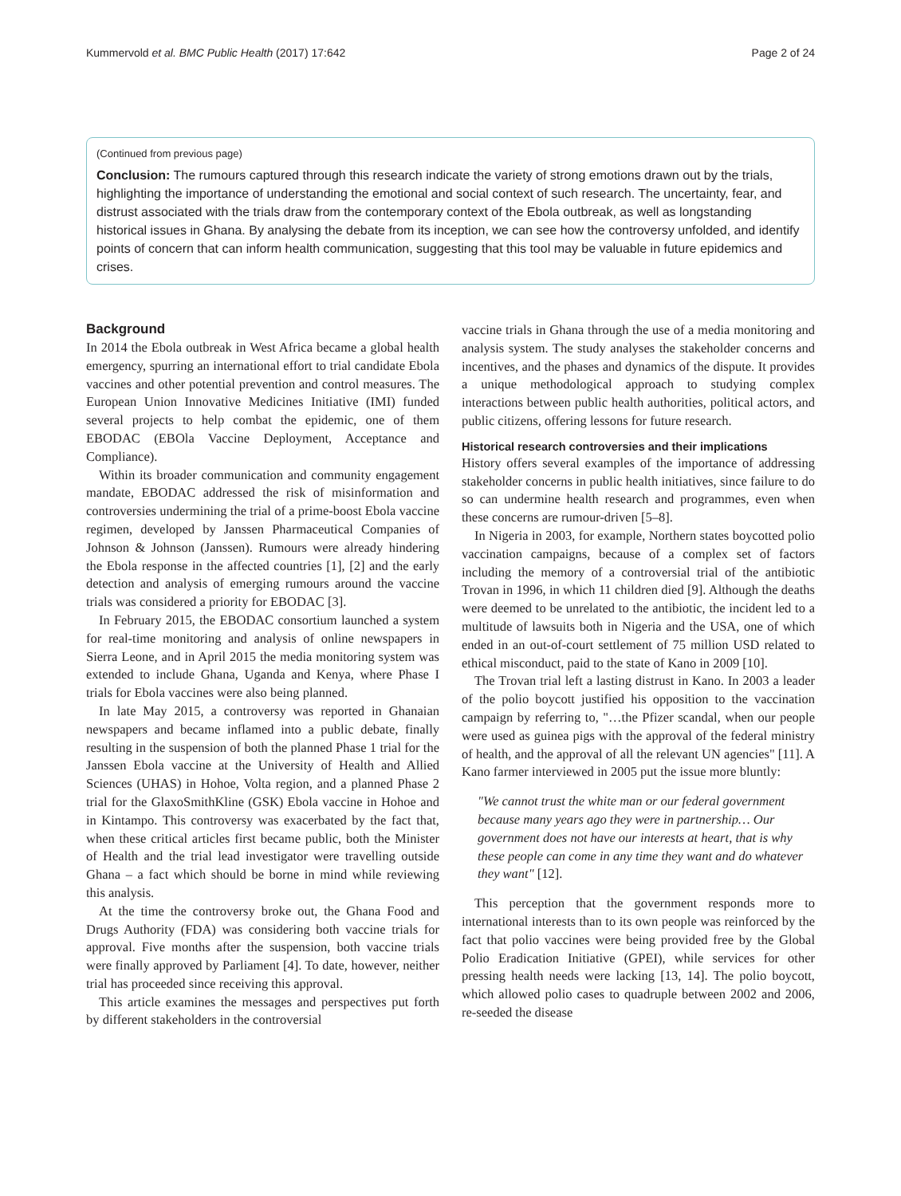Kummervold et al. BMC Public Health (2017) 17:642 Page 2 of 24
(Continued from previous page)
Conclusion: The rumours captured through this research indicate the variety of strong emotions drawn out by the trials, highlighting the importance of understanding the emotional and social context of such research. The uncertainty, fear, and distrust associated with the trials draw from the contemporary context of the Ebola outbreak, as well as longstanding historical issues in Ghana. By analysing the debate from its inception, we can see how the controversy unfolded, and identify points of concern that can inform health communication, suggesting that this tool may be valuable in future epidemics and crises.
Background
In 2014 the Ebola outbreak in West Africa became a global health emergency, spurring an international effort to trial candidate Ebola vaccines and other potential prevention and control measures. The European Union Innovative Medicines Initiative (IMI) funded several projects to help combat the epidemic, one of them EBODAC (EBOla Vaccine Deployment, Acceptance and Compliance).
Within its broader communication and community engagement mandate, EBODAC addressed the risk of misinformation and controversies undermining the trial of a prime-boost Ebola vaccine regimen, developed by Janssen Pharmaceutical Companies of Johnson & Johnson (Janssen). Rumours were already hindering the Ebola response in the affected countries [1], [2] and the early detection and analysis of emerging rumours around the vaccine trials was considered a priority for EBODAC [3].
In February 2015, the EBODAC consortium launched a system for real-time monitoring and analysis of online newspapers in Sierra Leone, and in April 2015 the media monitoring system was extended to include Ghana, Uganda and Kenya, where Phase I trials for Ebola vaccines were also being planned.
In late May 2015, a controversy was reported in Ghanaian newspapers and became inflamed into a public debate, finally resulting in the suspension of both the planned Phase 1 trial for the Janssen Ebola vaccine at the University of Health and Allied Sciences (UHAS) in Hohoe, Volta region, and a planned Phase 2 trial for the GlaxoSmithKline (GSK) Ebola vaccine in Hohoe and in Kintampo. This controversy was exacerbated by the fact that, when these critical articles first became public, both the Minister of Health and the trial lead investigator were travelling outside Ghana – a fact which should be borne in mind while reviewing this analysis.
At the time the controversy broke out, the Ghana Food and Drugs Authority (FDA) was considering both vaccine trials for approval. Five months after the suspension, both vaccine trials were finally approved by Parliament [4]. To date, however, neither trial has proceeded since receiving this approval.
This article examines the messages and perspectives put forth by different stakeholders in the controversial
vaccine trials in Ghana through the use of a media monitoring and analysis system. The study analyses the stakeholder concerns and incentives, and the phases and dynamics of the dispute. It provides a unique methodological approach to studying complex interactions between public health authorities, political actors, and public citizens, offering lessons for future research.
Historical research controversies and their implications
History offers several examples of the importance of addressing stakeholder concerns in public health initiatives, since failure to do so can undermine health research and programmes, even when these concerns are rumour-driven [5–8].
In Nigeria in 2003, for example, Northern states boycotted polio vaccination campaigns, because of a complex set of factors including the memory of a controversial trial of the antibiotic Trovan in 1996, in which 11 children died [9]. Although the deaths were deemed to be unrelated to the antibiotic, the incident led to a multitude of lawsuits both in Nigeria and the USA, one of which ended in an out-of-court settlement of 75 million USD related to ethical misconduct, paid to the state of Kano in 2009 [10].
The Trovan trial left a lasting distrust in Kano. In 2003 a leader of the polio boycott justified his opposition to the vaccination campaign by referring to, "…the Pfizer scandal, when our people were used as guinea pigs with the approval of the federal ministry of health, and the approval of all the relevant UN agencies" [11]. A Kano farmer interviewed in 2005 put the issue more bluntly:
"We cannot trust the white man or our federal government because many years ago they were in partnership… Our government does not have our interests at heart, that is why these people can come in any time they want and do whatever they want" [12].
This perception that the government responds more to international interests than to its own people was reinforced by the fact that polio vaccines were being provided free by the Global Polio Eradication Initiative (GPEI), while services for other pressing health needs were lacking [13, 14]. The polio boycott, which allowed polio cases to quadruple between 2002 and 2006, re-seeded the disease